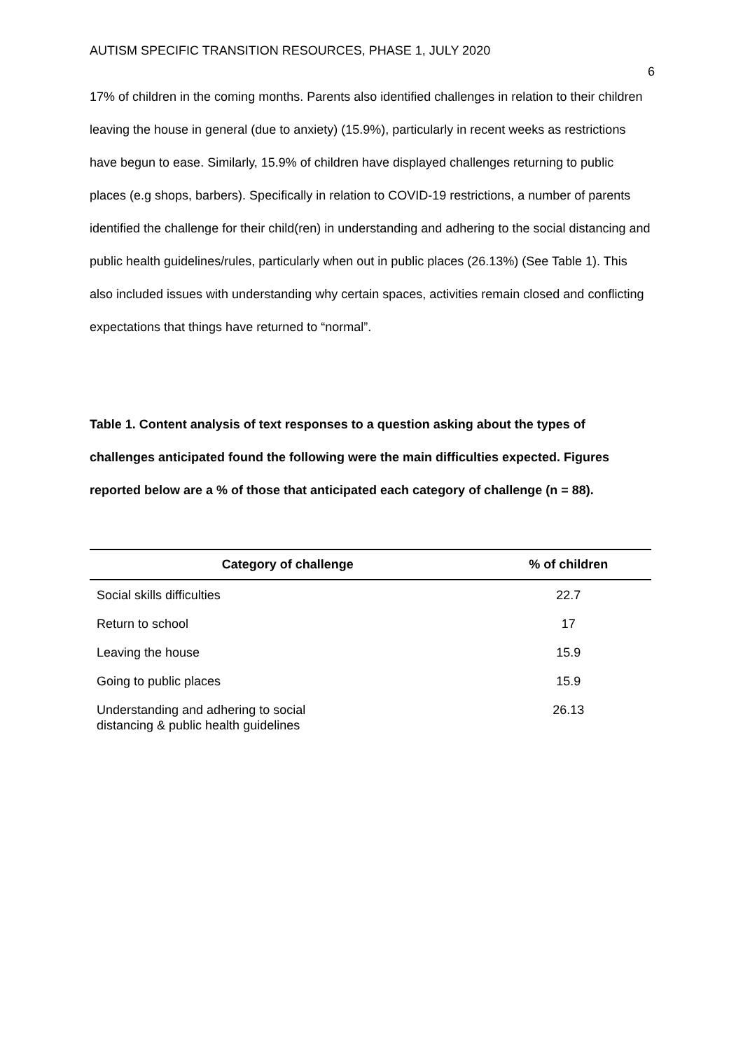AUTISM SPECIFIC TRANSITION RESOURCES, PHASE 1, JULY 2020 6
17% of children in the coming months. Parents also identified challenges in relation to their children leaving the house in general (due to anxiety) (15.9%), particularly in recent weeks as restrictions have begun to ease. Similarly, 15.9% of children have displayed challenges returning to public places (e.g shops, barbers). Specifically in relation to COVID-19 restrictions, a number of parents identified the challenge for their child(ren) in understanding and adhering to the social distancing and public health guidelines/rules, particularly when out in public places (26.13%) (See Table 1). This also included issues with understanding why certain spaces, activities remain closed and conflicting expectations that things have returned to “normal”.
Table 1. Content analysis of text responses to a question asking about the types of challenges anticipated found the following were the main difficulties expected. Figures reported below are a % of those that anticipated each category of challenge (n = 88).
| Category of challenge | % of children |
| --- | --- |
| Social skills difficulties | 22.7 |
| Return to school | 17 |
| Leaving the house | 15.9 |
| Going to public places | 15.9 |
| Understanding and adhering to social distancing & public health guidelines | 26.13 |